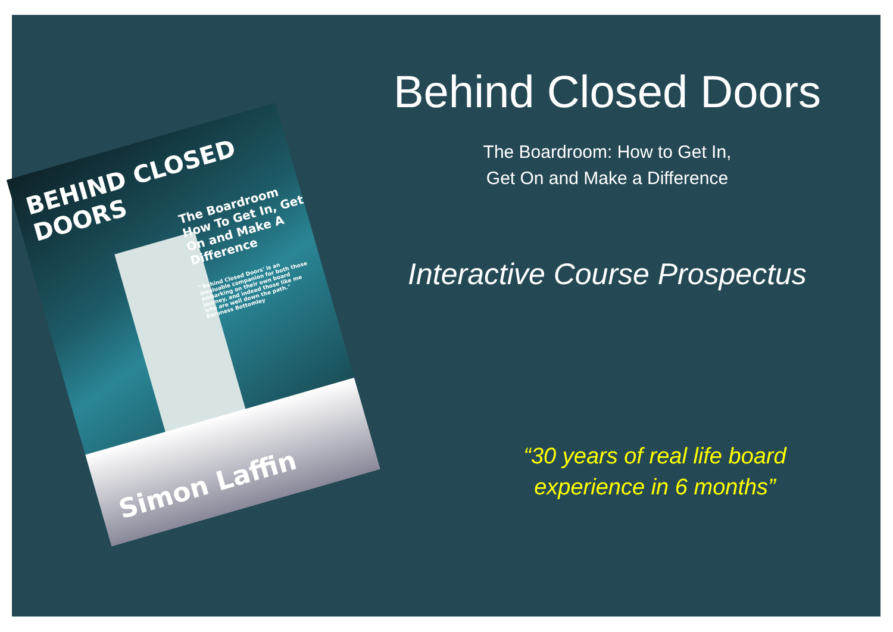BEHIND CLOSED DOORS
The Boardroom How To Get In, Get On and Make A Difference
"'Behind Closed Doors' is an invaluable companion for both those embarking on their own board journey, and indeed those like me who are well down the path." Baroness Bottomley
Simon Laffin
Behind Closed Doors
The Boardroom: How to Get In,
Get On and Make a Difference
Interactive Course Prospectus
“30 years of real life board
experience in 6 months”